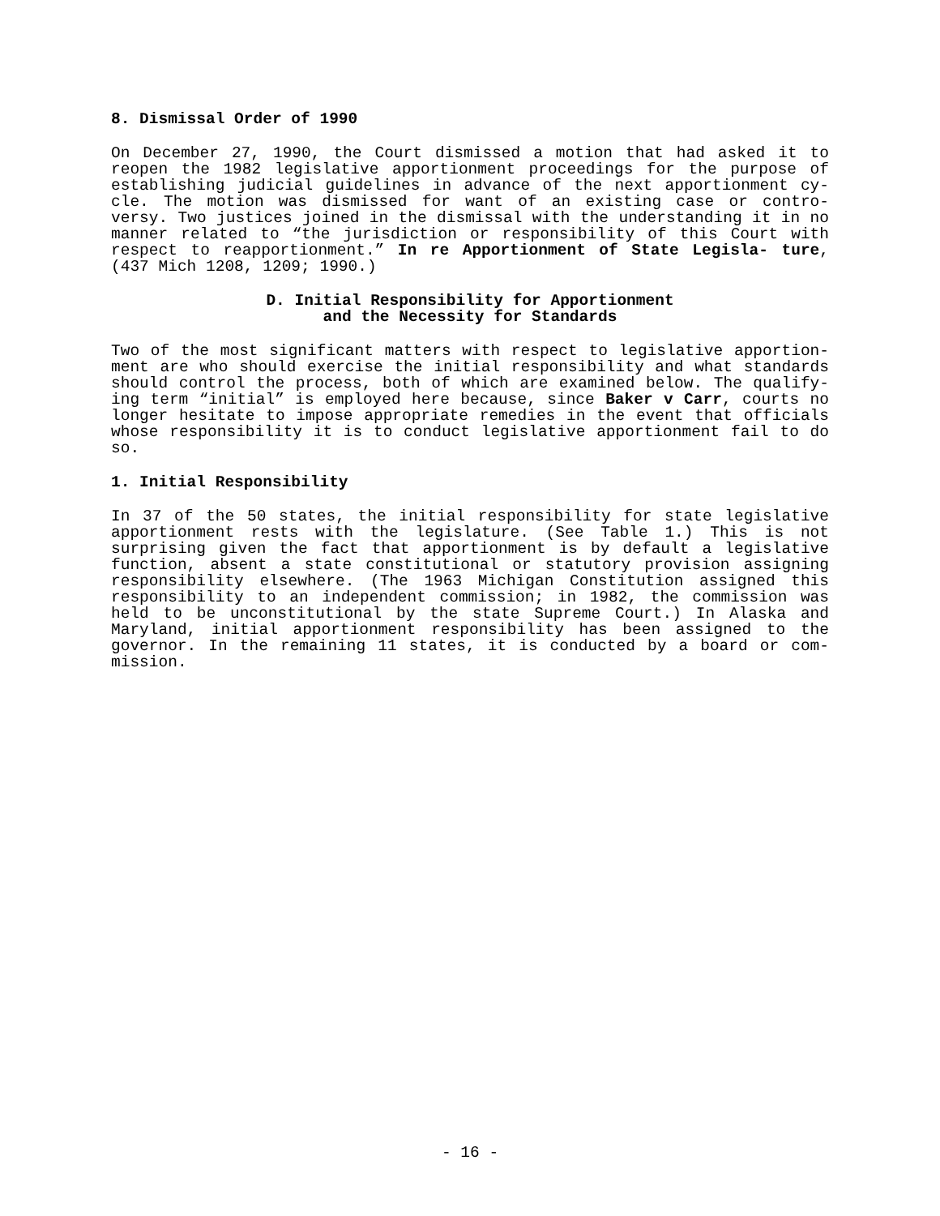8. Dismissal Order of 1990
On December 27, 1990, the Court dismissed a motion that had asked it to reopen the 1982 legislative apportionment proceedings for the purpose of establishing judicial guidelines in advance of the next apportionment cy- cle. The motion was dismissed for want of an existing case or contro- versy. Two justices joined in the dismissal with the understanding it in no manner related to “the jurisdiction or responsibility of this Court with respect to reapportionment.” In re Apportionment of State Legisla- ture, (437 Mich 1208, 1209; 1990.)
D. Initial Responsibility for Apportionment
and the Necessity for Standards
Two of the most significant matters with respect to legislative apportion- ment are who should exercise the initial responsibility and what standards should control the process, both of which are examined below. The qualify- ing term “initial” is employed here because, since Baker v Carr, courts no longer hesitate to impose appropriate remedies in the event that officials whose responsibility it is to conduct legislative apportionment fail to do so.
1. Initial Responsibility
In 37 of the 50 states, the initial responsibility for state legislative apportionment rests with the legislature. (See Table 1.) This is not surprising given the fact that apportionment is by default a legislative function, absent a state constitutional or statutory provision assigning responsibility elsewhere. (The 1963 Michigan Constitution assigned this responsibility to an independent commission; in 1982, the commission was held to be unconstitutional by the state Supreme Court.) In Alaska and Maryland, initial apportionment responsibility has been assigned to the governor. In the remaining 11 states, it is conducted by a board or com- mission.
- 16 -